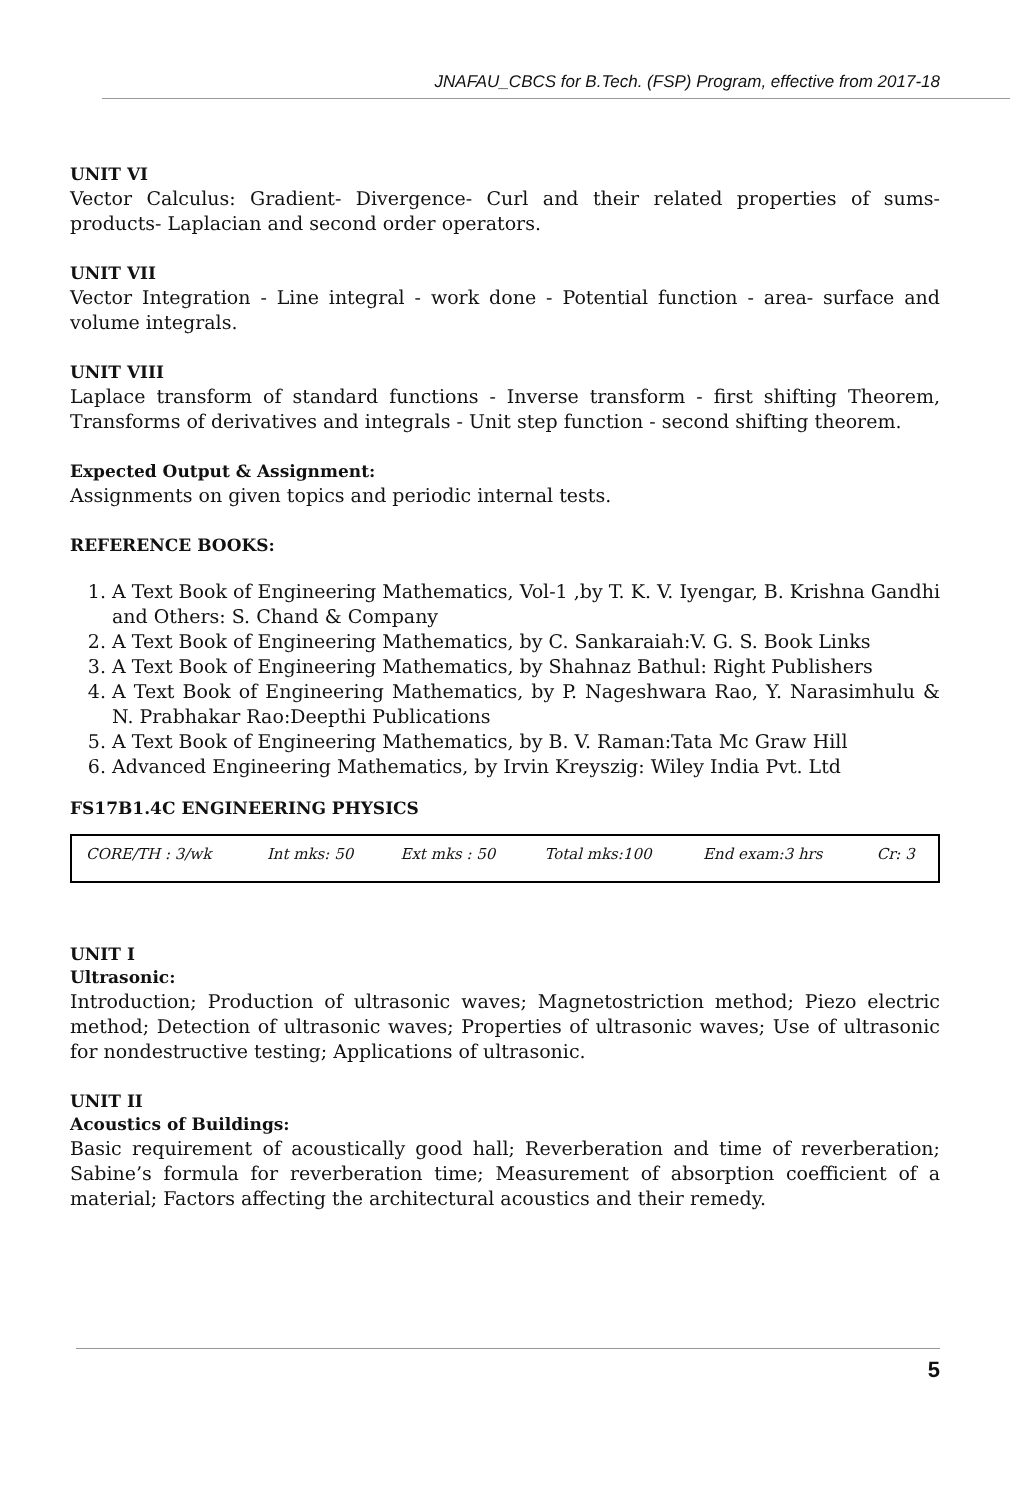JNAFAU_CBCS for B.Tech. (FSP) Program, effective from 2017-18
UNIT VI
Vector Calculus: Gradient- Divergence- Curl and their related properties of sums- products- Laplacian and second order operators.
UNIT VII
Vector Integration - Line integral - work done - Potential function - area- surface and volume integrals.
UNIT VIII
Laplace transform of standard functions - Inverse transform - first shifting Theorem, Transforms of derivatives and integrals - Unit step function - second shifting theorem.
Expected Output & Assignment:
Assignments on given topics and periodic internal tests.
REFERENCE BOOKS:
1. A Text Book of Engineering Mathematics, Vol-1 ,by T. K. V. Iyengar, B. Krishna Gandhi and Others: S. Chand & Company
2. A Text Book of Engineering Mathematics, by C. Sankaraiah:V. G. S. Book Links
3. A Text Book of Engineering Mathematics, by Shahnaz Bathul: Right Publishers
4. A Text Book of Engineering Mathematics, by P. Nageshwara Rao, Y. Narasimhulu & N. Prabhakar Rao:Deepthi Publications
5. A Text Book of Engineering Mathematics, by B. V. Raman:Tata Mc Graw Hill
6. Advanced Engineering Mathematics, by Irvin Kreyszig: Wiley India Pvt. Ltd
FS17B1.4C ENGINEERING PHYSICS
| CORE/TH : 3/wk | Int mks: 50 | Ext mks : 50 | Total mks:100 | End exam:3 hrs | Cr: 3 |
UNIT I
Ultrasonic:
Introduction; Production of ultrasonic waves; Magnetostriction method; Piezo electric method; Detection of ultrasonic waves; Properties of ultrasonic waves; Use of ultrasonic for nondestructive testing; Applications of ultrasonic.
UNIT II
Acoustics of Buildings:
Basic requirement of acoustically good hall; Reverberation and time of reverberation; Sabine’s formula for reverberation time; Measurement of absorption coefficient of a material; Factors affecting the architectural acoustics and their remedy.
5